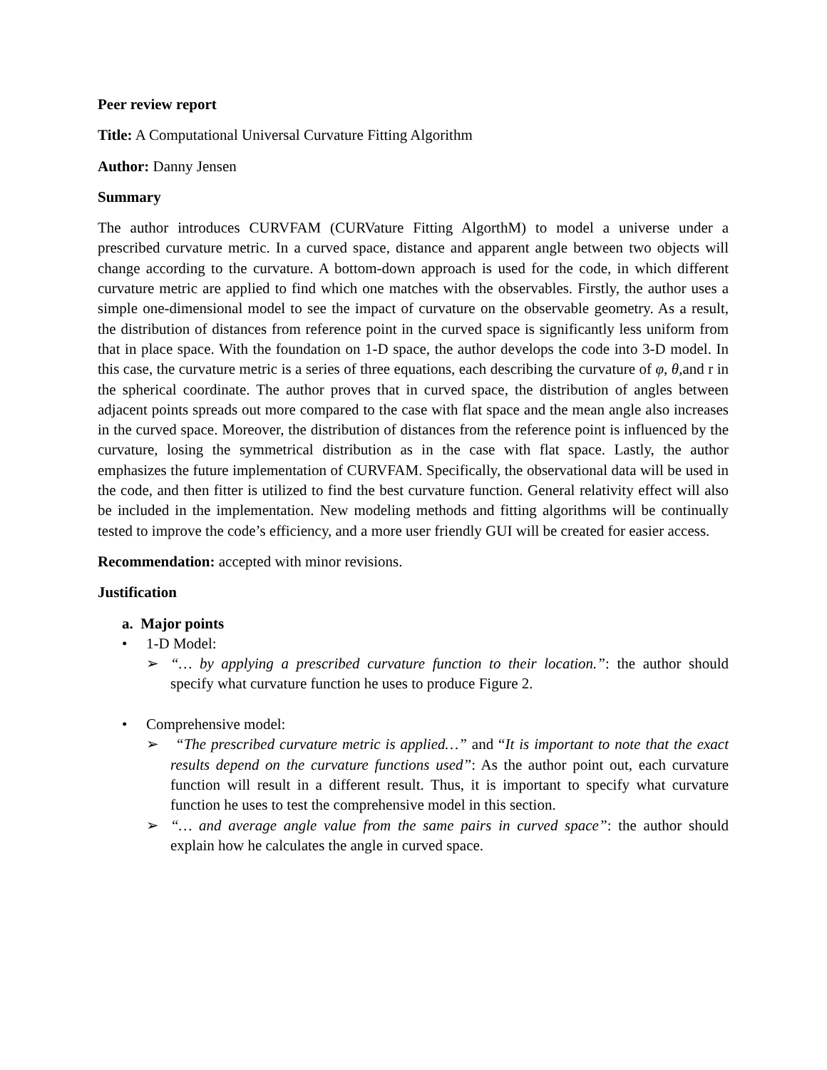Peer review report
Title: A Computational Universal Curvature Fitting Algorithm
Author: Danny Jensen
Summary
The author introduces CURVFAM (CURVature Fitting AlgorthM) to model a universe under a prescribed curvature metric. In a curved space, distance and apparent angle between two objects will change according to the curvature. A bottom-down approach is used for the code, in which different curvature metric are applied to find which one matches with the observables. Firstly, the author uses a simple one-dimensional model to see the impact of curvature on the observable geometry. As a result, the distribution of distances from reference point in the curved space is significantly less uniform from that in place space. With the foundation on 1-D space, the author develops the code into 3-D model. In this case, the curvature metric is a series of three equations, each describing the curvature of φ, θ,and r in the spherical coordinate. The author proves that in curved space, the distribution of angles between adjacent points spreads out more compared to the case with flat space and the mean angle also increases in the curved space. Moreover, the distribution of distances from the reference point is influenced by the curvature, losing the symmetrical distribution as in the case with flat space. Lastly, the author emphasizes the future implementation of CURVFAM. Specifically, the observational data will be used in the code, and then fitter is utilized to find the best curvature function. General relativity effect will also be included in the implementation. New modeling methods and fitting algorithms will be continually tested to improve the code’s efficiency, and a more user friendly GUI will be created for easier access.
Recommendation: accepted with minor revisions.
Justification
a. Major points
• 1-D Model:
➢ “… by applying a prescribed curvature function to their location.”: the author should specify what curvature function he uses to produce Figure 2.
• Comprehensive model:
➢ “The prescribed curvature metric is applied…” and “It is important to note that the exact results depend on the curvature functions used”: As the author point out, each curvature function will result in a different result. Thus, it is important to specify what curvature function he uses to test the comprehensive model in this section.
➢ “… and average angle value from the same pairs in curved space”: the author should explain how he calculates the angle in curved space.